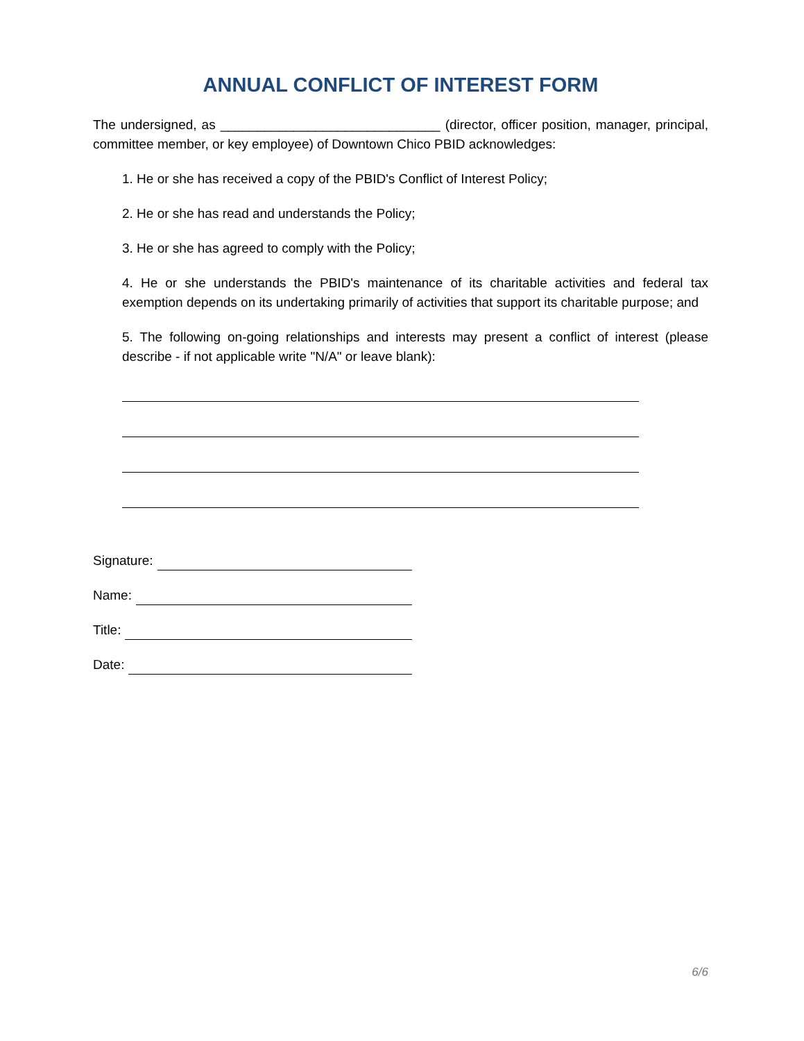ANNUAL CONFLICT OF INTEREST FORM
The undersigned, as ______________________________ (director, officer position, manager, principal, committee member, or key employee) of Downtown Chico PBID acknowledges:
1. He or she has received a copy of the PBID's Conflict of Interest Policy;
2. He or she has read and understands the Policy;
3. He or she has agreed to comply with the Policy;
4. He or she understands the PBID's maintenance of its charitable activities and federal tax exemption depends on its undertaking primarily of activities that support its charitable purpose; and
5. The following on-going relationships and interests may present a conflict of interest (please describe - if not applicable write "N/A" or leave blank):
Signature:
Name:
Title:
Date:
6/6